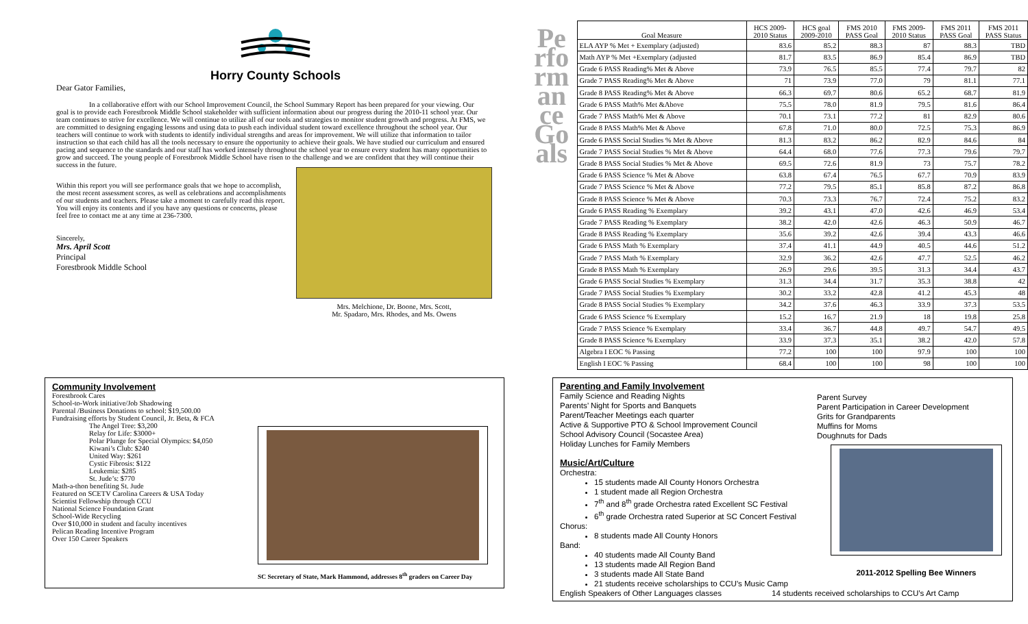Horry County Schools
Dear Gator Families,
In a collaborative effort with our School Improvement Council, the School Summary Report has been prepared for your viewing. Our goal is to provide each Forestbrook Middle School stakeholder with sufficient information about our progress during the 2010-11 school year. Our team continues to strive for excellence. We will continue to utilize all of our tools and strategies to monitor student growth and progress. At FMS, we are committed to designing engaging lessons and using data to push each individual student toward excellence throughout the school year. Our teachers will continue to work with students to identify individual strengths and areas for improvement. We will utilize that information to tailor instruction so that each child has all the tools necessary to ensure the opportunity to achieve their goals. We have studied our curriculum and ensured pacing and sequence to the standards and our staff has worked intensely throughout the school year to ensure every student has many opportunities to grow and succeed. The young people of Forestbrook Middle School have risen to the challenge and we are confident that they will continue their success in the future.
Within this report you will see performance goals that we hope to accomplish, the most recent assessment scores, as well as celebrations and accomplishments of our students and teachers. Please take a moment to carefully read this report. You will enjoy its contents and if you have any questions or concerns, please feel free to contact me at any time at 236-7300.
Sincerely,
Mrs. April Scott
Principal
Forestbrook Middle School
Mrs. Melchione, Dr. Boone, Mrs. Scott,
Mr. Spadaro, Mrs. Rhodes, and Ms. Owens
Performance Goals
| Goal Measure | HCS 2009-2010 Status | HCS goal 2009-2010 | FMS 2010 PASS Goal | FMS 2009-2010 Status | FMS 2011 PASS Goal | FMS 2011 PASS Status |
| --- | --- | --- | --- | --- | --- | --- |
| ELA AYP % Met + Exemplary (adjusted) | 83.6 | 85.2 | 88.3 | 87 | 88.3 | TBD |
| Math AYP % Met +Exemplary (adjusted | 81.7 | 83.5 | 86.9 | 85.4 | 86.9 | TBD |
| Grade 6 PASS Reading% Met & Above | 73.9 | 76.5 | 85.5 | 77.4 | 79.7 | 82 |
| Grade 7 PASS Reading% Met & Above | 71 | 73.9 | 77.0 | 79 | 81.1 | 77.1 |
| Grade 8 PASS Reading% Met & Above | 66.3 | 69.7 | 80.6 | 65.2 | 68.7 | 81.9 |
| Grade 6 PASS Math% Met &Above | 75.5 | 78.0 | 81.9 | 79.5 | 81.6 | 86.4 |
| Grade 7 PASS Math% Met & Above | 70.1 | 73.1 | 77.2 | 81 | 82.9 | 80.6 |
| Grade 8 PASS Math% Met & Above | 67.8 | 71.0 | 80.0 | 72.5 | 75.3 | 86.9 |
| Grade 6 PASS Social Studies % Met & Above | 81.3 | 83.2 | 86.2 | 82.9 | 84.6 | 84 |
| Grade 7 PASS Social Studies % Met & Above | 64.4 | 68.0 | 77.6 | 77.3 | 79.6 | 79.7 |
| Grade 8 PASS Social Studies % Met & Above | 69.5 | 72.6 | 81.9 | 73 | 75.7 | 78.2 |
| Grade 6 PASS Science % Met & Above | 63.8 | 67.4 | 76.5 | 67.7 | 70.9 | 83.9 |
| Grade 7 PASS Science % Met & Above | 77.2 | 79.5 | 85.1 | 85.8 | 87.2 | 86.8 |
| Grade 8 PASS Science % Met & Above | 70.3 | 73.3 | 76.7 | 72.4 | 75.2 | 83.2 |
| Grade 6 PASS Reading % Exemplary | 39.2 | 43.1 | 47.0 | 42.6 | 46.9 | 53.4 |
| Grade 7 PASS Reading % Exemplary | 38.2 | 42.0 | 42.6 | 46.3 | 50.9 | 46.7 |
| Grade 8 PASS Reading % Exemplary | 35.6 | 39.2 | 42.6 | 39.4 | 43.3 | 46.6 |
| Grade 6 PASS Math % Exemplary | 37.4 | 41.1 | 44.9 | 40.5 | 44.6 | 51.2 |
| Grade 7 PASS Math % Exemplary | 32.9 | 36.2 | 42.6 | 47.7 | 52.5 | 46.2 |
| Grade 8 PASS Math % Exemplary | 26.9 | 29.6 | 39.5 | 31.3 | 34.4 | 43.7 |
| Grade 6 PASS Social Studies % Exemplary | 31.3 | 34.4 | 31.7 | 35.3 | 38.8 | 42 |
| Grade 7 PASS Social Studies % Exemplary | 30.2 | 33.2 | 42.8 | 41.2 | 45.3 | 48 |
| Grade 8 PASS Social Studies % Exemplary | 34.2 | 37.6 | 46.3 | 33.9 | 37.3 | 53.5 |
| Grade 6 PASS Science % Exemplary | 15.2 | 16.7 | 21.9 | 18 | 19.8 | 25.8 |
| Grade 7 PASS Science % Exemplary | 33.4 | 36.7 | 44.8 | 49.7 | 54.7 | 49.5 |
| Grade 8 PASS Science % Exemplary | 33.9 | 37.3 | 35.1 | 38.2 | 42.0 | 57.8 |
| Algebra I EOC % Passing | 77.2 | 100 | 100 | 97.9 | 100 | 100 |
| English I EOC % Passing | 68.4 | 100 | 100 | 98 | 100 | 100 |
Community Involvement
Forestbrook Cares
School-to-Work initiative/Job Shadowing
Parental /Business Donations to school: $19,500.00
Fundraising efforts by Student Council, Jr. Beta, & FCA
The Angel Tree: $3,200
Relay for Life: $3000+
Polar Plunge for Special Olympics: $4,050
Kiwani’s Club: $240
United Way: $261
Cystic Fibrosis: $122
Leukemia: $285
St. Jude’s: $770
Math-a-thon benefiting St. Jude
Featured on SCETV Carolina Careers & USA Today
Scientist Fellowship through CCU
National Science Foundation Grant
School-Wide Recycling
Over $10,000 in student and faculty incentives
Pelican Reading Incentive Program
Over 150 Career Speakers
SC Secretary of State, Mark Hammond, addresses 8<sup>th</sup> graders on Career Day
Parenting and Family Involvement
Family Science and Reading Nights
Parents’ Night for Sports and Banquets
Parent/Teacher Meetings each quarter
Active & Supportive PTO & School Improvement Council
School Advisory Council (Socastee Area)
Holiday Lunches for Family Members
Music/Art/Culture
Orchestra:
15 students made All County Honors Orchestra
1 student made all Region Orchestra
7<sup>th</sup> and 8<sup>th</sup> grade Orchestra rated Excellent SC Festival
6<sup>th</sup> grade Orchestra rated Superior at SC Concert Festival
Chorus:
8 students made All County Honors
Band:
40 students made All County Band
13 students made All Region Band
3 students made All State Band
21 students receive scholarships to CCU’s Music Camp
Parent Survey
Parent Participation in Career Development
Grits for Grandparents
Muffins for Moms
Doughnuts for Dads
2011-2012 Spelling Bee Winners
English Speakers of Other Languages classes 14 students received scholarships to CCU’s Art Camp